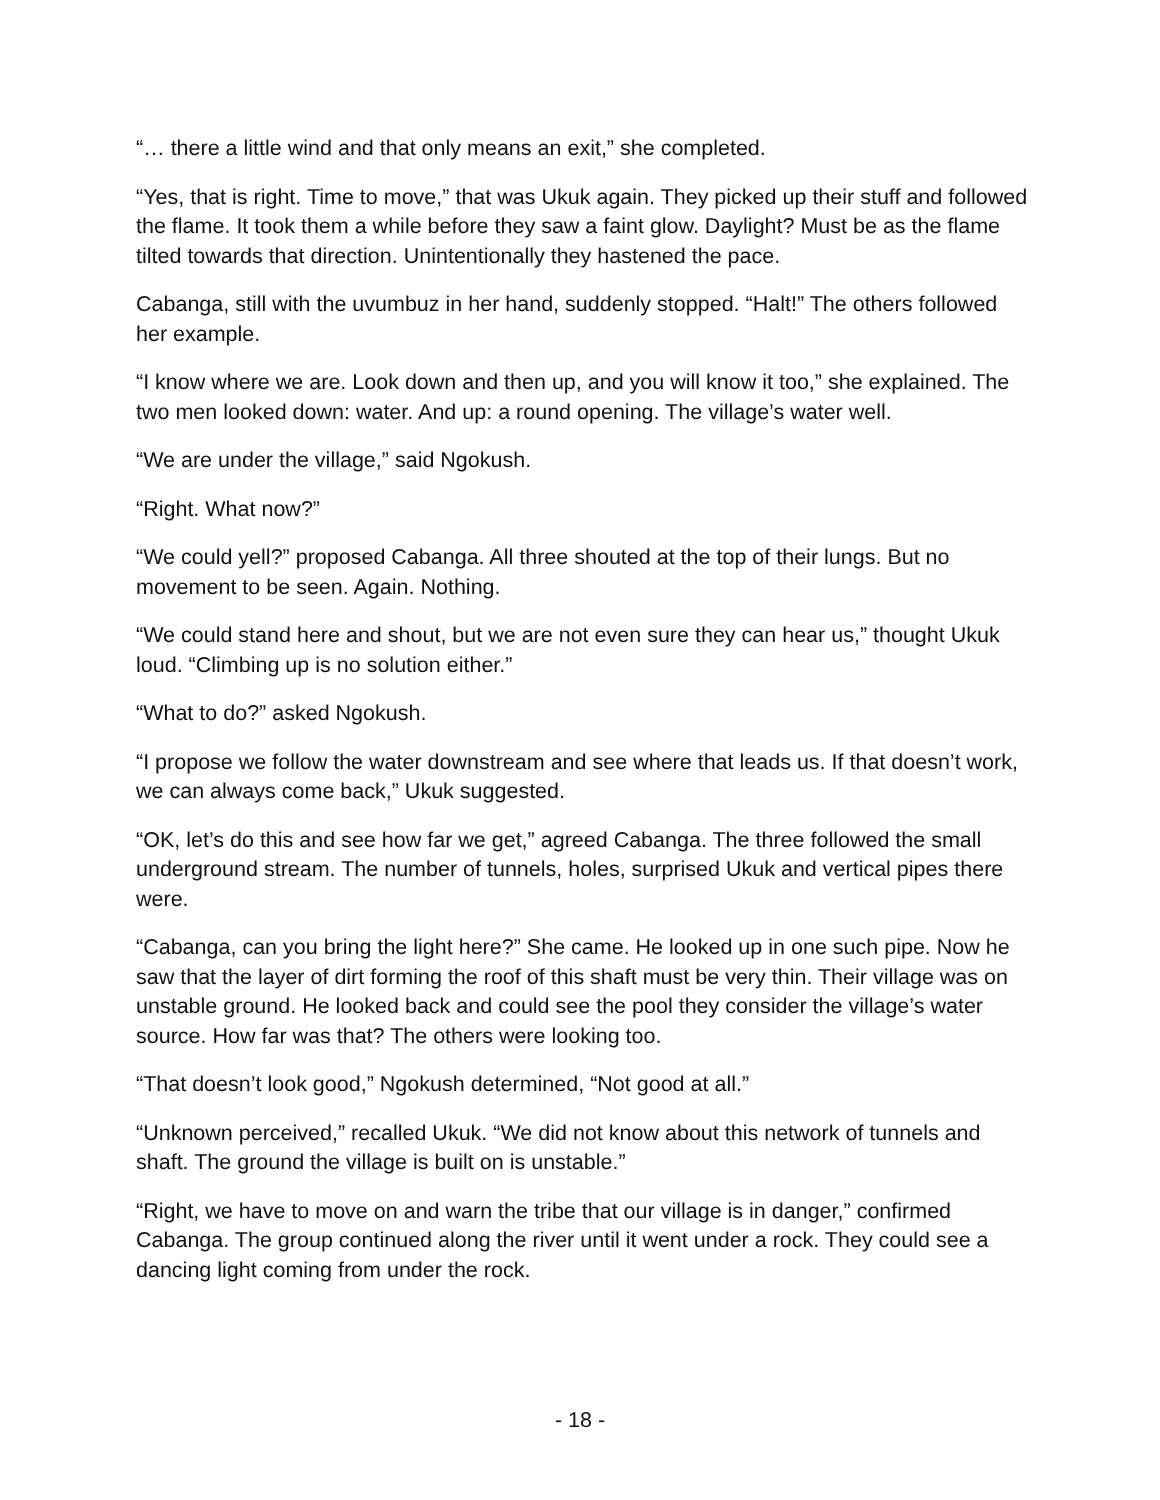“… there a little wind and that only means an exit,” she completed.
“Yes, that is right. Time to move,” that was Ukuk again. They picked up their stuff and followed the flame. It took them a while before they saw a faint glow. Daylight? Must be as the flame tilted towards that direction. Unintentionally they hastened the pace.
Cabanga, still with the uvumbuz in her hand, suddenly stopped. “Halt!” The others followed her example.
“I know where we are. Look down and then up, and you will know it too,” she explained. The two men looked down: water. And up: a round opening. The village’s water well.
“We are under the village,” said Ngokush.
“Right. What now?”
“We could yell?” proposed Cabanga. All three shouted at the top of their lungs. But no movement to be seen. Again. Nothing.
“We could stand here and shout, but we are not even sure they can hear us,” thought Ukuk loud. “Climbing up is no solution either.”
“What to do?” asked Ngokush.
“I propose we follow the water downstream and see where that leads us. If that doesn’t work, we can always come back,” Ukuk suggested.
“OK, let’s do this and see how far we get,” agreed Cabanga. The three followed the small underground stream. The number of tunnels, holes, surprised Ukuk and vertical pipes there were.
“Cabanga, can you bring the light here?” She came. He looked up in one such pipe. Now he saw that the layer of dirt forming the roof of this shaft must be very thin. Their village was on unstable ground. He looked back and could see the pool they consider the village’s water source. How far was that? The others were looking too.
“That doesn’t look good,” Ngokush determined, “Not good at all.”
“Unknown perceived,” recalled Ukuk. “We did not know about this network of tunnels and shaft. The ground the village is built on is unstable.”
“Right, we have to move on and warn the tribe that our village is in danger,” confirmed Cabanga. The group continued along the river until it went under a rock. They could see a dancing light coming from under the rock.
- 18 -